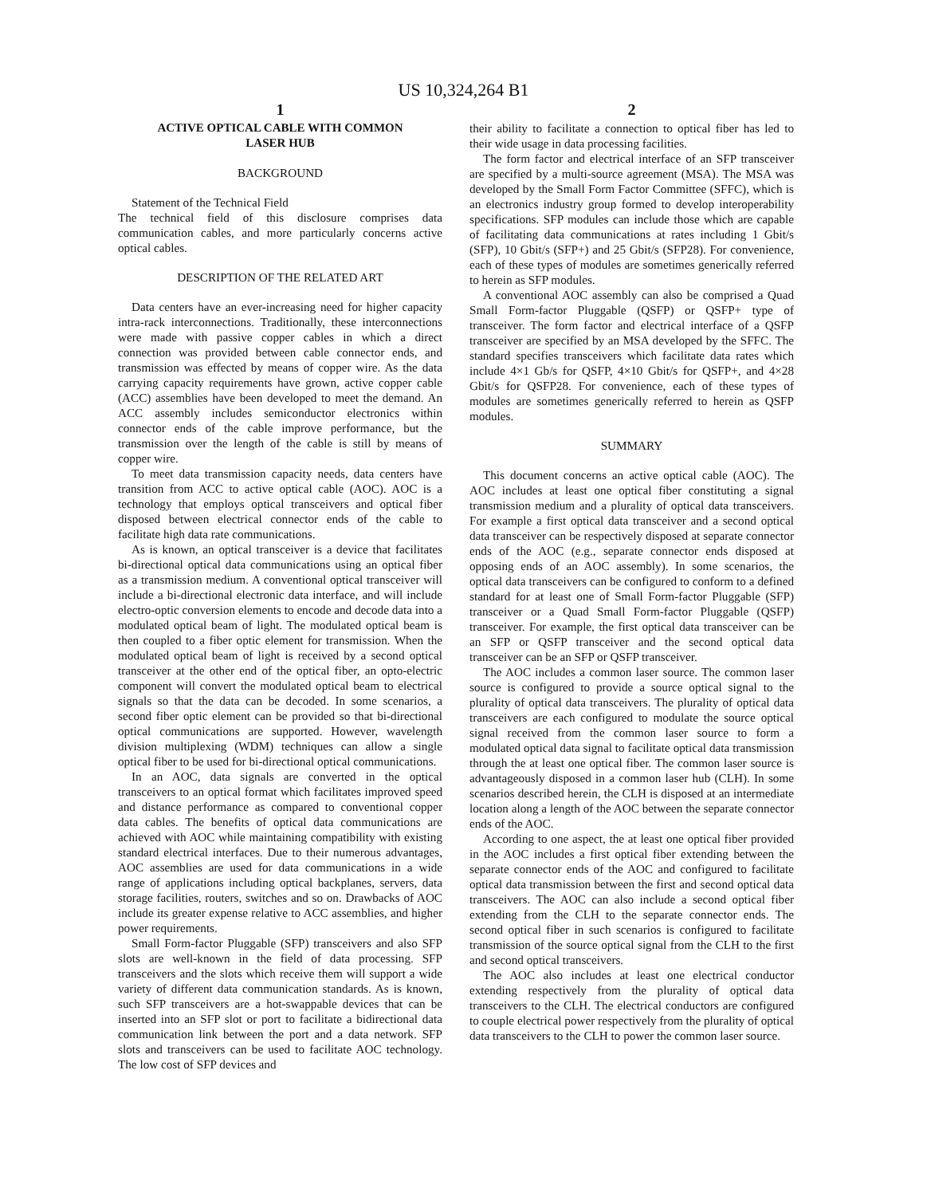US 10,324,264 B1
1
ACTIVE OPTICAL CABLE WITH COMMON
LASER HUB
BACKGROUND
Statement of the Technical Field
The technical field of this disclosure comprises data communication cables, and more particularly concerns active optical cables.
DESCRIPTION OF THE RELATED ART
Data centers have an ever-increasing need for higher capacity intra-rack interconnections. Traditionally, these interconnections were made with passive copper cables in which a direct connection was provided between cable connector ends, and transmission was effected by means of copper wire. As the data carrying capacity requirements have grown, active copper cable (ACC) assemblies have been developed to meet the demand. An ACC assembly includes semiconductor electronics within connector ends of the cable improve performance, but the transmission over the length of the cable is still by means of copper wire.
To meet data transmission capacity needs, data centers have transition from ACC to active optical cable (AOC). AOC is a technology that employs optical transceivers and optical fiber disposed between electrical connector ends of the cable to facilitate high data rate communications.
As is known, an optical transceiver is a device that facilitates bi-directional optical data communications using an optical fiber as a transmission medium. A conventional optical transceiver will include a bi-directional electronic data interface, and will include electro-optic conversion elements to encode and decode data into a modulated optical beam of light. The modulated optical beam is then coupled to a fiber optic element for transmission. When the modulated optical beam of light is received by a second optical transceiver at the other end of the optical fiber, an opto-electric component will convert the modulated optical beam to electrical signals so that the data can be decoded. In some scenarios, a second fiber optic element can be provided so that bi-directional optical communications are supported. However, wavelength division multiplexing (WDM) techniques can allow a single optical fiber to be used for bi-directional optical communications.
In an AOC, data signals are converted in the optical transceivers to an optical format which facilitates improved speed and distance performance as compared to conventional copper data cables. The benefits of optical data communications are achieved with AOC while maintaining compatibility with existing standard electrical interfaces. Due to their numerous advantages, AOC assemblies are used for data communications in a wide range of applications including optical backplanes, servers, data storage facilities, routers, switches and so on. Drawbacks of AOC include its greater expense relative to ACC assemblies, and higher power requirements.
Small Form-factor Pluggable (SFP) transceivers and also SFP slots are well-known in the field of data processing. SFP transceivers and the slots which receive them will support a wide variety of different data communication standards. As is known, such SFP transceivers are a hot-swappable devices that can be inserted into an SFP slot or port to facilitate a bidirectional data communication link between the port and a data network. SFP slots and transceivers can be used to facilitate AOC technology. The low cost of SFP devices and
2
their ability to facilitate a connection to optical fiber has led to their wide usage in data processing facilities.
The form factor and electrical interface of an SFP transceiver are specified by a multi-source agreement (MSA). The MSA was developed by the Small Form Factor Committee (SFFC), which is an electronics industry group formed to develop interoperability specifications. SFP modules can include those which are capable of facilitating data communications at rates including 1 Gbit/s (SFP), 10 Gbit/s (SFP+) and 25 Gbit/s (SFP28). For convenience, each of these types of modules are sometimes generically referred to herein as SFP modules.
A conventional AOC assembly can also be comprised a Quad Small Form-factor Pluggable (QSFP) or QSFP+ type of transceiver. The form factor and electrical interface of a QSFP transceiver are specified by an MSA developed by the SFFC. The standard specifies transceivers which facilitate data rates which include 4×1 Gb/s for QSFP, 4×10 Gbit/s for QSFP+, and 4×28 Gbit/s for QSFP28. For convenience, each of these types of modules are sometimes generically referred to herein as QSFP modules.
SUMMARY
This document concerns an active optical cable (AOC). The AOC includes at least one optical fiber constituting a signal transmission medium and a plurality of optical data transceivers. For example a first optical data transceiver and a second optical data transceiver can be respectively disposed at separate connector ends of the AOC (e.g., separate connector ends disposed at opposing ends of an AOC assembly). In some scenarios, the optical data transceivers can be configured to conform to a defined standard for at least one of Small Form-factor Pluggable (SFP) transceiver or a Quad Small Form-factor Pluggable (QSFP) transceiver. For example, the first optical data transceiver can be an SFP or QSFP transceiver and the second optical data transceiver can be an SFP or QSFP transceiver.
The AOC includes a common laser source. The common laser source is configured to provide a source optical signal to the plurality of optical data transceivers. The plurality of optical data transceivers are each configured to modulate the source optical signal received from the common laser source to form a modulated optical data signal to facilitate optical data transmission through the at least one optical fiber. The common laser source is advantageously disposed in a common laser hub (CLH). In some scenarios described herein, the CLH is disposed at an intermediate location along a length of the AOC between the separate connector ends of the AOC.
According to one aspect, the at least one optical fiber provided in the AOC includes a first optical fiber extending between the separate connector ends of the AOC and configured to facilitate optical data transmission between the first and second optical data transceivers. The AOC can also include a second optical fiber extending from the CLH to the separate connector ends. The second optical fiber in such scenarios is configured to facilitate transmission of the source optical signal from the CLH to the first and second optical transceivers.
The AOC also includes at least one electrical conductor extending respectively from the plurality of optical data transceivers to the CLH. The electrical conductors are configured to couple electrical power respectively from the plurality of optical data transceivers to the CLH to power the common laser source.